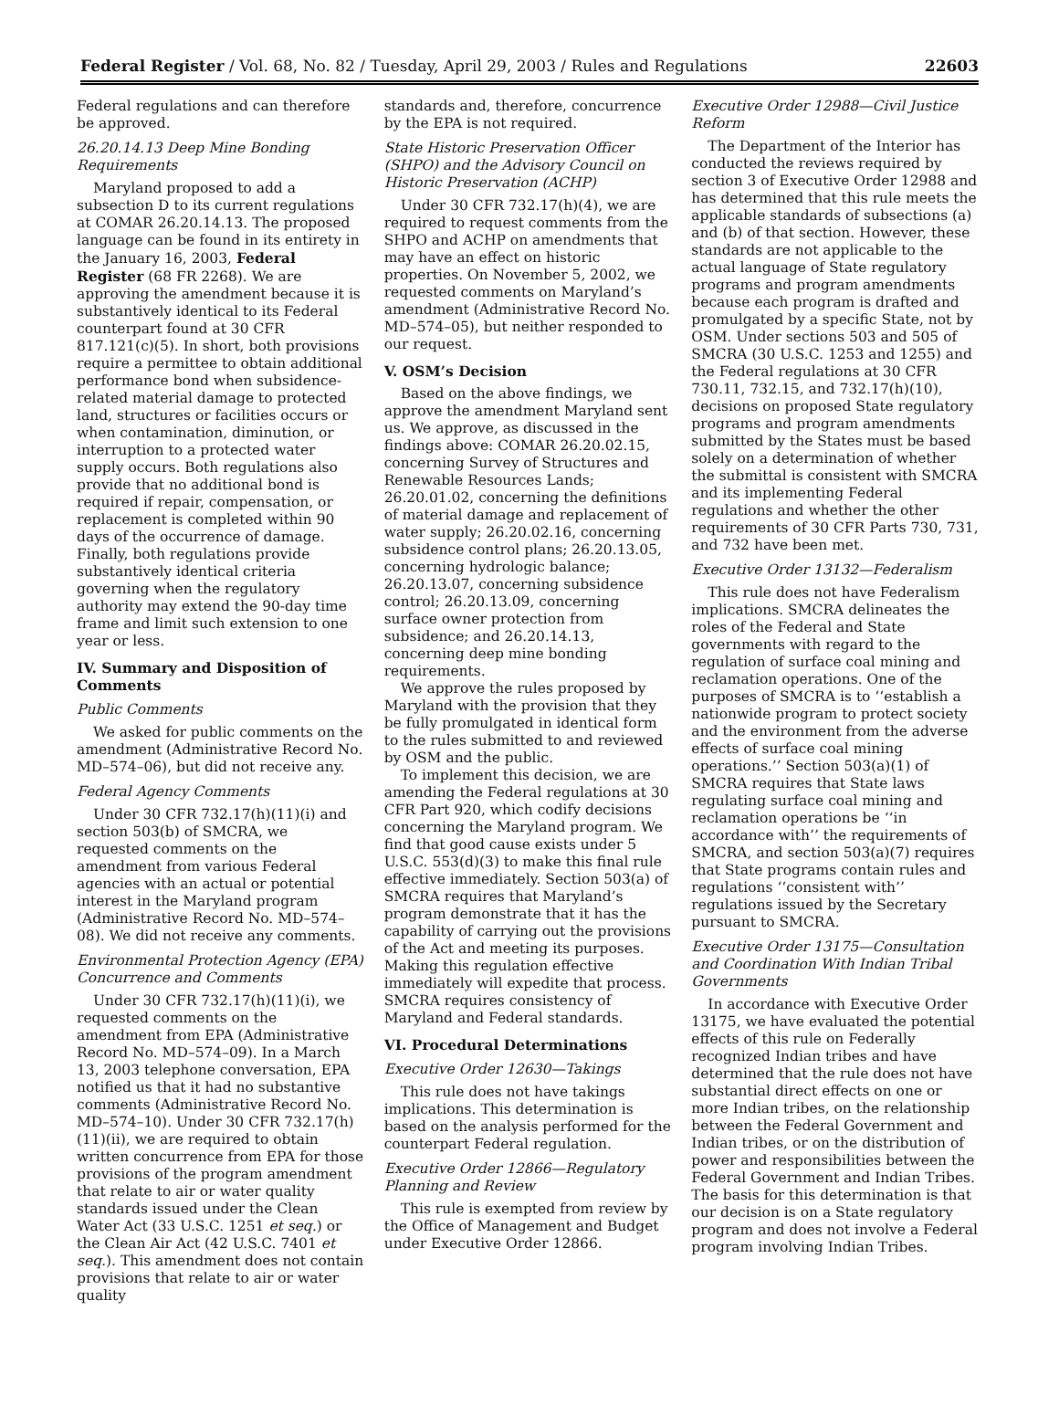Federal Register / Vol. 68, No. 82 / Tuesday, April 29, 2003 / Rules and Regulations 22603
Federal regulations and can therefore be approved.
26.20.14.13 Deep Mine Bonding Requirements
Maryland proposed to add a subsection D to its current regulations at COMAR 26.20.14.13. The proposed language can be found in its entirety in the January 16, 2003, Federal Register (68 FR 2268). We are approving the amendment because it is substantively identical to its Federal counterpart found at 30 CFR 817.121(c)(5). In short, both provisions require a permittee to obtain additional performance bond when subsidence-related material damage to protected land, structures or facilities occurs or when contamination, diminution, or interruption to a protected water supply occurs. Both regulations also provide that no additional bond is required if repair, compensation, or replacement is completed within 90 days of the occurrence of damage. Finally, both regulations provide substantively identical criteria governing when the regulatory authority may extend the 90-day time frame and limit such extension to one year or less.
IV. Summary and Disposition of Comments
Public Comments
We asked for public comments on the amendment (Administrative Record No. MD–574–06), but did not receive any.
Federal Agency Comments
Under 30 CFR 732.17(h)(11)(i) and section 503(b) of SMCRA, we requested comments on the amendment from various Federal agencies with an actual or potential interest in the Maryland program (Administrative Record No. MD–574–08). We did not receive any comments.
Environmental Protection Agency (EPA) Concurrence and Comments
Under 30 CFR 732.17(h)(11)(i), we requested comments on the amendment from EPA (Administrative Record No. MD–574–09). In a March 13, 2003 telephone conversation, EPA notified us that it had no substantive comments (Administrative Record No. MD–574–10). Under 30 CFR 732.17(h)(11)(ii), we are required to obtain written concurrence from EPA for those provisions of the program amendment that relate to air or water quality standards issued under the Clean Water Act (33 U.S.C. 1251 et seq.) or the Clean Air Act (42 U.S.C. 7401 et seq.). This amendment does not contain provisions that relate to air or water quality
standards and, therefore, concurrence by the EPA is not required.
State Historic Preservation Officer (SHPO) and the Advisory Council on Historic Preservation (ACHP)
Under 30 CFR 732.17(h)(4), we are required to request comments from the SHPO and ACHP on amendments that may have an effect on historic properties. On November 5, 2002, we requested comments on Maryland’s amendment (Administrative Record No. MD–574–05), but neither responded to our request.
V. OSM’s Decision
Based on the above findings, we approve the amendment Maryland sent us. We approve, as discussed in the findings above: COMAR 26.20.02.15, concerning Survey of Structures and Renewable Resources Lands; 26.20.01.02, concerning the definitions of material damage and replacement of water supply; 26.20.02.16, concerning subsidence control plans; 26.20.13.05, concerning hydrologic balance; 26.20.13.07, concerning subsidence control; 26.20.13.09, concerning surface owner protection from subsidence; and 26.20.14.13, concerning deep mine bonding requirements.
We approve the rules proposed by Maryland with the provision that they be fully promulgated in identical form to the rules submitted to and reviewed by OSM and the public.
To implement this decision, we are amending the Federal regulations at 30 CFR Part 920, which codify decisions concerning the Maryland program. We find that good cause exists under 5 U.S.C. 553(d)(3) to make this final rule effective immediately. Section 503(a) of SMCRA requires that Maryland’s program demonstrate that it has the capability of carrying out the provisions of the Act and meeting its purposes. Making this regulation effective immediately will expedite that process. SMCRA requires consistency of Maryland and Federal standards.
VI. Procedural Determinations
Executive Order 12630—Takings
This rule does not have takings implications. This determination is based on the analysis performed for the counterpart Federal regulation.
Executive Order 12866—Regulatory Planning and Review
This rule is exempted from review by the Office of Management and Budget under Executive Order 12866.
Executive Order 12988—Civil Justice Reform
The Department of the Interior has conducted the reviews required by section 3 of Executive Order 12988 and has determined that this rule meets the applicable standards of subsections (a) and (b) of that section. However, these standards are not applicable to the actual language of State regulatory programs and program amendments because each program is drafted and promulgated by a specific State, not by OSM. Under sections 503 and 505 of SMCRA (30 U.S.C. 1253 and 1255) and the Federal regulations at 30 CFR 730.11, 732.15, and 732.17(h)(10), decisions on proposed State regulatory programs and program amendments submitted by the States must be based solely on a determination of whether the submittal is consistent with SMCRA and its implementing Federal regulations and whether the other requirements of 30 CFR Parts 730, 731, and 732 have been met.
Executive Order 13132—Federalism
This rule does not have Federalism implications. SMCRA delineates the roles of the Federal and State governments with regard to the regulation of surface coal mining and reclamation operations. One of the purposes of SMCRA is to ‘‘establish a nationwide program to protect society and the environment from the adverse effects of surface coal mining operations.’’ Section 503(a)(1) of SMCRA requires that State laws regulating surface coal mining and reclamation operations be ‘‘in accordance with’’ the requirements of SMCRA, and section 503(a)(7) requires that State programs contain rules and regulations ‘‘consistent with’’ regulations issued by the Secretary pursuant to SMCRA.
Executive Order 13175—Consultation and Coordination With Indian Tribal Governments
In accordance with Executive Order 13175, we have evaluated the potential effects of this rule on Federally recognized Indian tribes and have determined that the rule does not have substantial direct effects on one or more Indian tribes, on the relationship between the Federal Government and Indian tribes, or on the distribution of power and responsibilities between the Federal Government and Indian Tribes. The basis for this determination is that our decision is on a State regulatory program and does not involve a Federal program involving Indian Tribes.